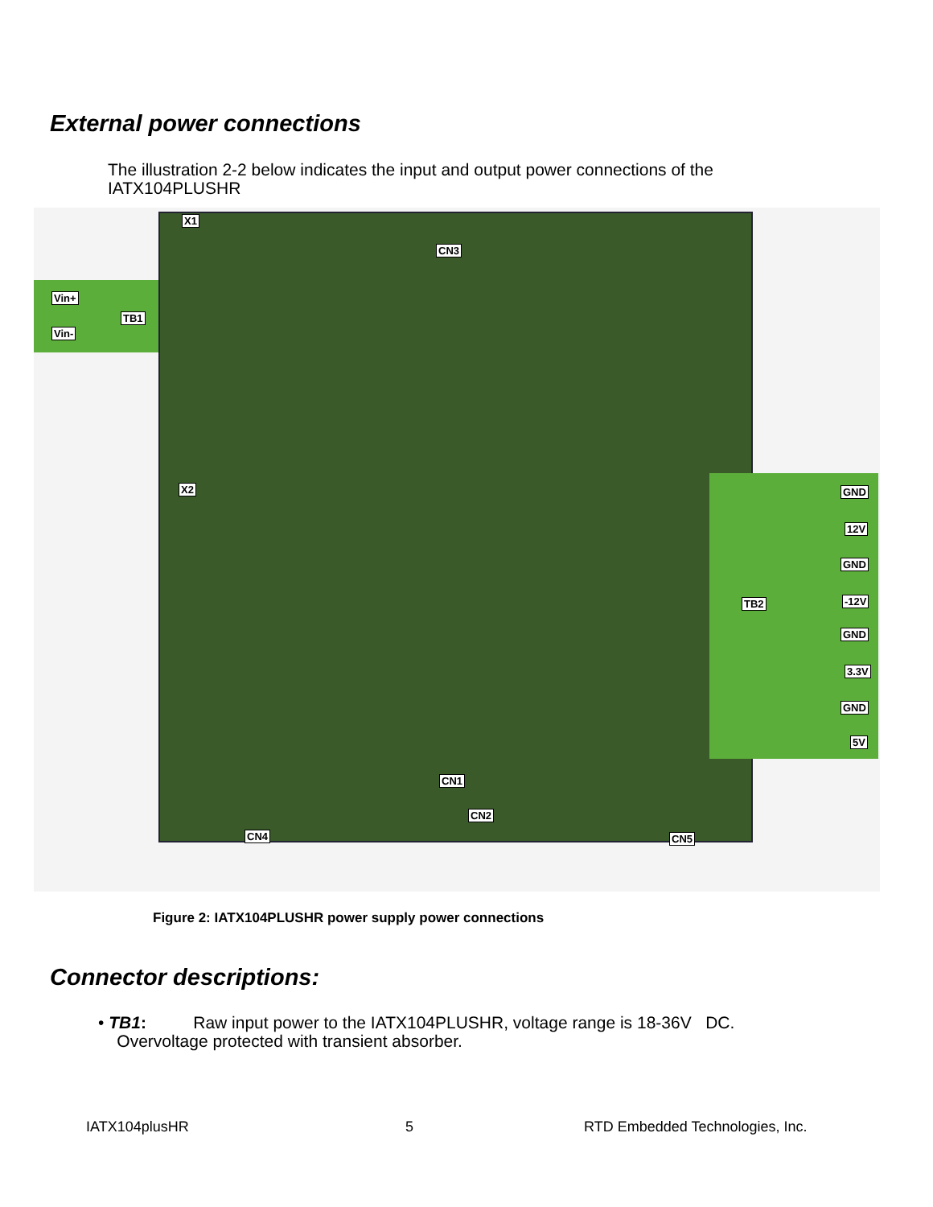External power connections
The illustration 2-2 below indicates the input and output power connections of the IATX104PLUSHR
X1
CN3
Vin+
TB1
Vin-
X2 GND
12V
GND
-12V TB2
GND
3.3V
GND
5V
CN1
CN2
CN4 CN5
Figure 2: IATX104PLUSHR power supply power connections
Connector descriptions:
• TB1: Raw input power to the IATX104PLUSHR, voltage range is 18-36V DC.
Overvoltage protected with transient absorber.
IATX104plusHR 5
RTD Embedded Technologies, Inc.